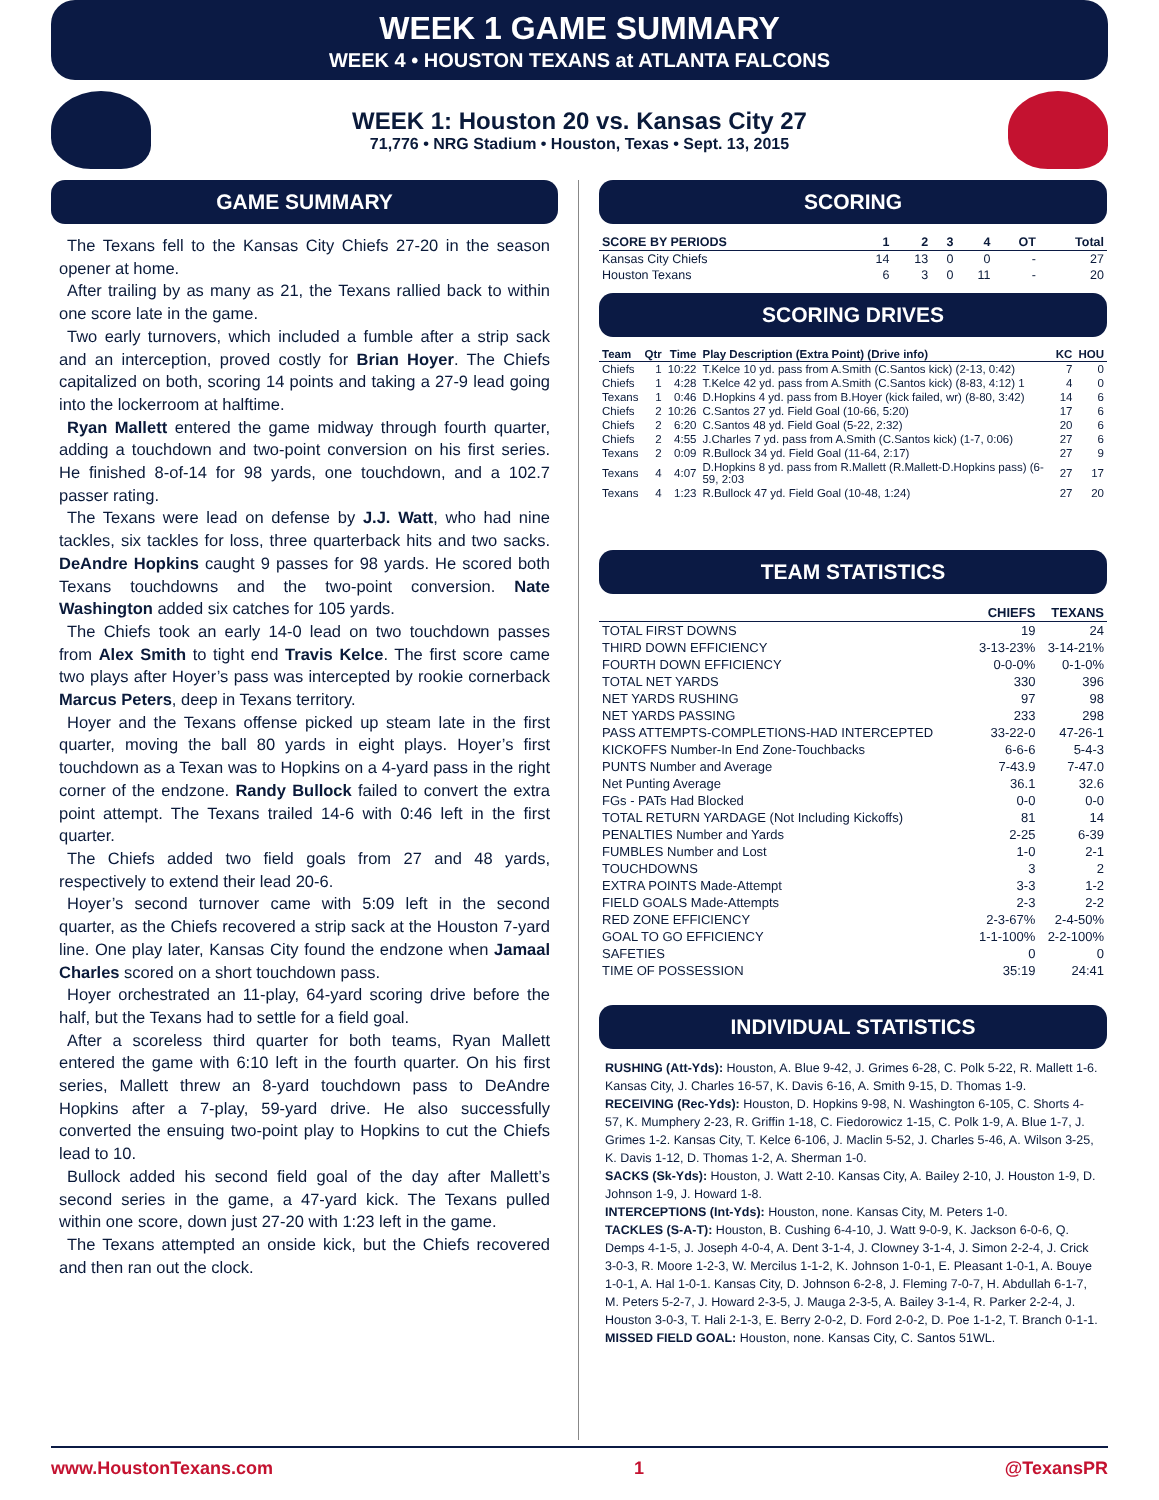WEEK 1 GAME SUMMARY
WEEK 4 • HOUSTON TEXANS at ATLANTA FALCONS
WEEK 1: Houston 20 vs. Kansas City 27
71,776 • NRG Stadium • Houston, Texas • Sept. 13, 2015
GAME SUMMARY
The Texans fell to the Kansas City Chiefs 27-20 in the season opener at home.
After trailing by as many as 21, the Texans rallied back to within one score late in the game.
Two early turnovers, which included a fumble after a strip sack and an interception, proved costly for Brian Hoyer. The Chiefs capitalized on both, scoring 14 points and taking a 27-9 lead going into the lockerroom at halftime.
Ryan Mallett entered the game midway through fourth quarter, adding a touchdown and two-point conversion on his first series. He finished 8-of-14 for 98 yards, one touchdown, and a 102.7 passer rating.
The Texans were lead on defense by J.J. Watt, who had nine tackles, six tackles for loss, three quarterback hits and two sacks. DeAndre Hopkins caught 9 passes for 98 yards. He scored both Texans touchdowns and the two-point conversion. Nate Washington added six catches for 105 yards.
The Chiefs took an early 14-0 lead on two touchdown passes from Alex Smith to tight end Travis Kelce. The first score came two plays after Hoyer’s pass was intercepted by rookie cornerback Marcus Peters, deep in Texans territory.
Hoyer and the Texans offense picked up steam late in the first quarter, moving the ball 80 yards in eight plays. Hoyer’s first touchdown as a Texan was to Hopkins on a 4-yard pass in the right corner of the endzone. Randy Bullock failed to convert the extra point attempt. The Texans trailed 14-6 with 0:46 left in the first quarter.
The Chiefs added two field goals from 27 and 48 yards, respectively to extend their lead 20-6.
Hoyer’s second turnover came with 5:09 left in the second quarter, as the Chiefs recovered a strip sack at the Houston 7-yard line. One play later, Kansas City found the endzone when Jamaal Charles scored on a short touchdown pass.
Hoyer orchestrated an 11-play, 64-yard scoring drive before the half, but the Texans had to settle for a field goal.
After a scoreless third quarter for both teams, Ryan Mallett entered the game with 6:10 left in the fourth quarter. On his first series, Mallett threw an 8-yard touchdown pass to DeAndre Hopkins after a 7-play, 59-yard drive. He also successfully converted the ensuing two-point play to Hopkins to cut the Chiefs lead to 10.
Bullock added his second field goal of the day after Mallett’s second series in the game, a 47-yard kick. The Texans pulled within one score, down just 27-20 with 1:23 left in the game.
The Texans attempted an onside kick, but the Chiefs recovered and then ran out the clock.
SCORING
| SCORE BY PERIODS | 1 | 2 | 3 | 4 | OT | Total |
| --- | --- | --- | --- | --- | --- | --- |
| Kansas City Chiefs | 14 | 13 | 0 | 0 | - | 27 |
| Houston Texans | 6 | 3 | 0 | 11 | - | 20 |
SCORING DRIVES
| Team | Qtr | Time | Play Description (Extra Point) (Drive info) | KC | HOU |
| --- | --- | --- | --- | --- | --- |
| Chiefs | 1 | 10:22 | T.Kelce 10 yd. pass from A.Smith (C.Santos kick) (2-13, 0:42) | 7 | 0 |
| Chiefs | 1 | 4:28 | T.Kelce 42 yd. pass from A.Smith (C.Santos kick) (8-83, 4:12) 1 | 4 | 0 |
| Texans | 1 | 0:46 | D.Hopkins 4 yd. pass from B.Hoyer (kick failed, wr) (8-80, 3:42) | 14 | 6 |
| Chiefs | 2 | 10:26 | C.Santos 27 yd. Field Goal (10-66, 5:20) | 17 | 6 |
| Chiefs | 2 | 6:20 | C.Santos 48 yd. Field Goal (5-22, 2:32) | 20 | 6 |
| Chiefs | 2 | 4:55 | J.Charles 7 yd. pass from A.Smith (C.Santos kick) (1-7, 0:06) | 27 | 6 |
| Texans | 2 | 0:09 | R.Bullock 34 yd. Field Goal (11-64, 2:17) | 27 | 9 |
| Texans | 4 | 4:07 | D.Hopkins 8 yd. pass from R.Mallett (R.Mallett-D.Hopkins pass) (6-59, 2:03 | 27 | 17 |
| Texans | 4 | 1:23 | R.Bullock 47 yd. Field Goal (10-48, 1:24) | 27 | 20 |
TEAM STATISTICS
| | CHIEFS | TEXANS |
| --- | --- | --- |
| TOTAL FIRST DOWNS | 19 | 24 |
| THIRD DOWN EFFICIENCY | 3-13-23% | 3-14-21% |
| FOURTH DOWN EFFICIENCY | 0-0-0% | 0-1-0% |
| TOTAL NET YARDS | 330 | 396 |
| NET YARDS RUSHING | 97 | 98 |
| NET YARDS PASSING | 233 | 298 |
| PASS ATTEMPTS-COMPLETIONS-HAD INTERCEPTED | 33-22-0 | 47-26-1 |
| KICKOFFS Number-In End Zone-Touchbacks | 6-6-6 | 5-4-3 |
| PUNTS Number and Average | 7-43.9 | 7-47.0 |
| Net Punting Average | 36.1 | 32.6 |
| FGs - PATs Had Blocked | 0-0 | 0-0 |
| TOTAL RETURN YARDAGE (Not Including Kickoffs) | 81 | 14 |
| PENALTIES Number and Yards | 2-25 | 6-39 |
| FUMBLES Number and Lost | 1-0 | 2-1 |
| TOUCHDOWNS | 3 | 2 |
| EXTRA POINTS Made-Attempt | 3-3 | 1-2 |
| FIELD GOALS Made-Attempts | 2-3 | 2-2 |
| RED ZONE EFFICIENCY | 2-3-67% | 2-4-50% |
| GOAL TO GO EFFICIENCY | 1-1-100% | 2-2-100% |
| SAFETIES | 0 | 0 |
| TIME OF POSSESSION | 35:19 | 24:41 |
INDIVIDUAL STATISTICS
RUSHING (Att-Yds): Houston, A. Blue 9-42, J. Grimes 6-28, C. Polk 5-22, R. Mallett 1-6. Kansas City, J. Charles 16-57, K. Davis 6-16, A. Smith 9-15, D. Thomas 1-9.
RECEIVING (Rec-Yds): Houston, D. Hopkins 9-98, N. Washington 6-105, C. Shorts 4-57, K. Mumphery 2-23, R. Griffin 1-18, C. Fiedorowicz 1-15, C. Polk 1-9, A. Blue 1-7, J. Grimes 1-2. Kansas City, T. Kelce 6-106, J. Maclin 5-52, J. Charles 5-46, A. Wilson 3-25, K. Davis 1-12, D. Thomas 1-2, A. Sherman 1-0.
SACKS (Sk-Yds): Houston, J. Watt 2-10. Kansas City, A. Bailey 2-10, J. Houston 1-9, D. Johnson 1-9, J. Howard 1-8.
INTERCEPTIONS (Int-Yds): Houston, none. Kansas City, M. Peters 1-0.
TACKLES (S-A-T): Houston, B. Cushing 6-4-10, J. Watt 9-0-9, K. Jackson 6-0-6, Q. Demps 4-1-5, J. Joseph 4-0-4, A. Dent 3-1-4, J. Clowney 3-1-4, J. Simon 2-2-4, J. Crick 3-0-3, R. Moore 1-2-3, W. Mercilus 1-1-2, K. Johnson 1-0-1, E. Pleasant 1-0-1, A. Bouye 1-0-1, A. Hal 1-0-1. Kansas City, D. Johnson 6-2-8, J. Fleming 7-0-7, H. Abdullah 6-1-7, M. Peters 5-2-7, J. Howard 2-3-5, J. Mauga 2-3-5, A. Bailey 3-1-4, R. Parker 2-2-4, J. Houston 3-0-3, T. Hali 2-1-3, E. Berry 2-0-2, D. Ford 2-0-2, D. Poe 1-1-2, T. Branch 0-1-1.
MISSED FIELD GOAL: Houston, none. Kansas City, C. Santos 51WL.
www.HoustonTexans.com 1 @TexansPR